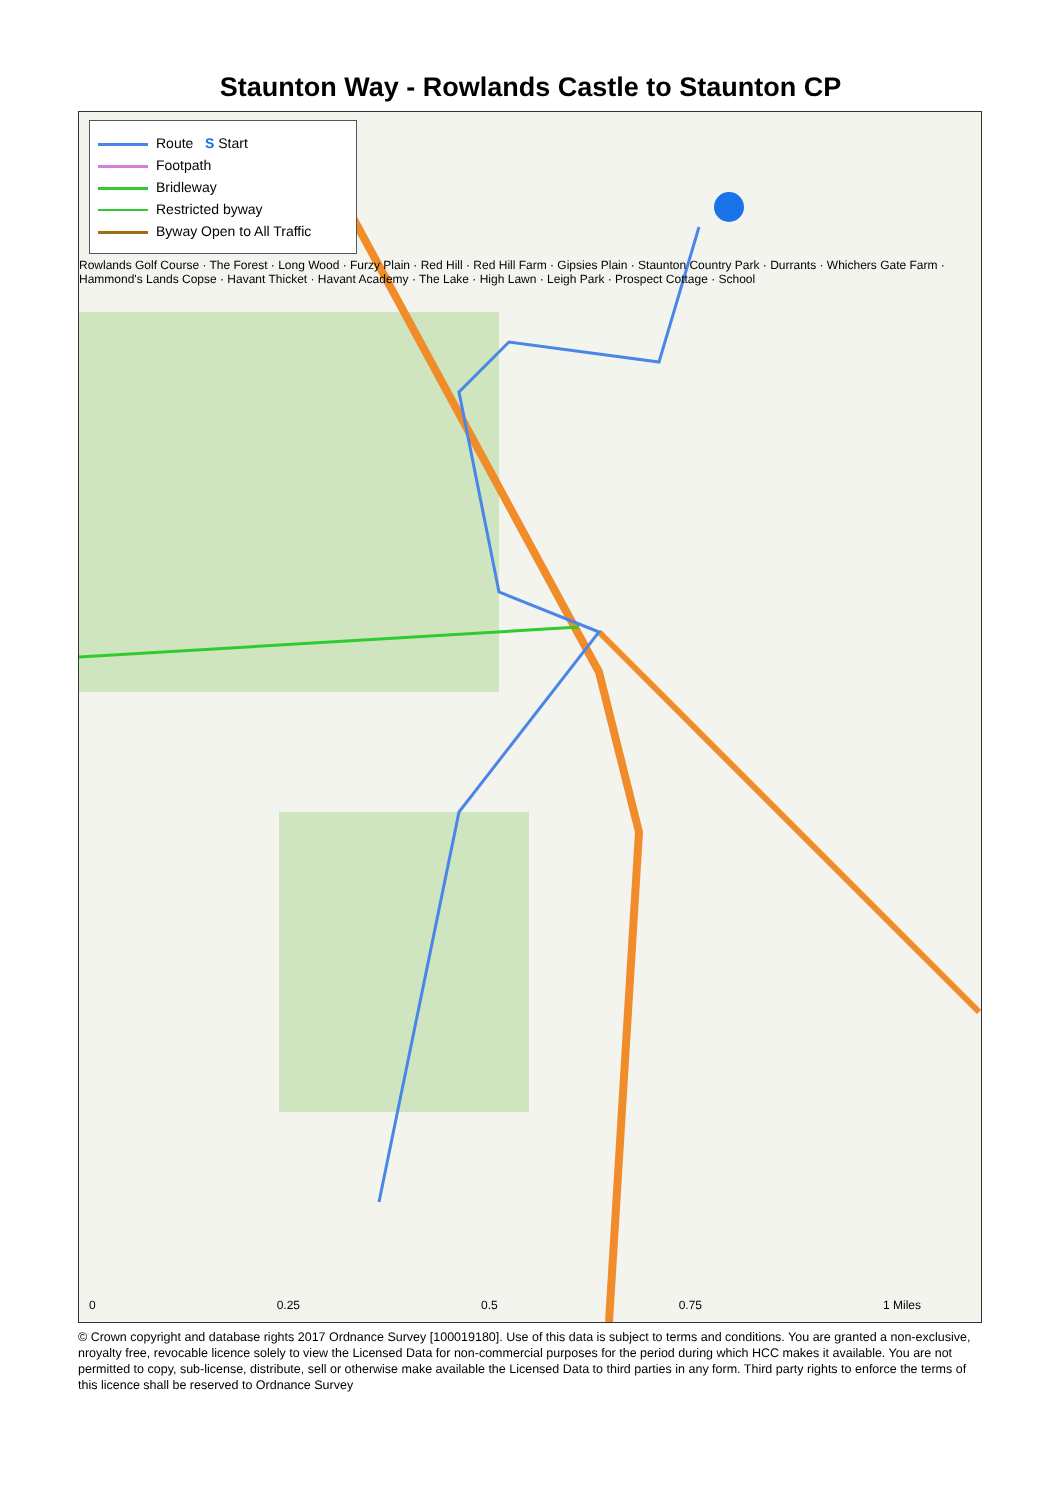Staunton Way - Rowlands Castle to Staunton CP
Route S Start
Footpath
Bridleway
Restricted byway
Byway Open to All Traffic
Rowlands Golf Course · The Forest · Long Wood · Furzy Plain · Red Hill · Red Hill Farm · Gipsies Plain · Staunton Country Park · Durrants · Whichers Gate Farm · Hammond's Lands Copse · Havant Thicket · Havant Academy · The Lake · High Lawn · Leigh Park · Prospect Cottage · School
0 0.25 0.5 0.75 1 Miles
© Crown copyright and database rights 2017 Ordnance Survey [100019180]. Use of this data is subject to terms and conditions. You are granted a non-exclusive, nroyalty free, revocable licence solely to view the Licensed Data for non-commercial purposes for the period during which HCC makes it available. You are not permitted to copy, sub-license, distribute, sell or otherwise make available the Licensed Data to third parties in any form. Third party rights to enforce the terms of this licence shall be reserved to Ordnance Survey